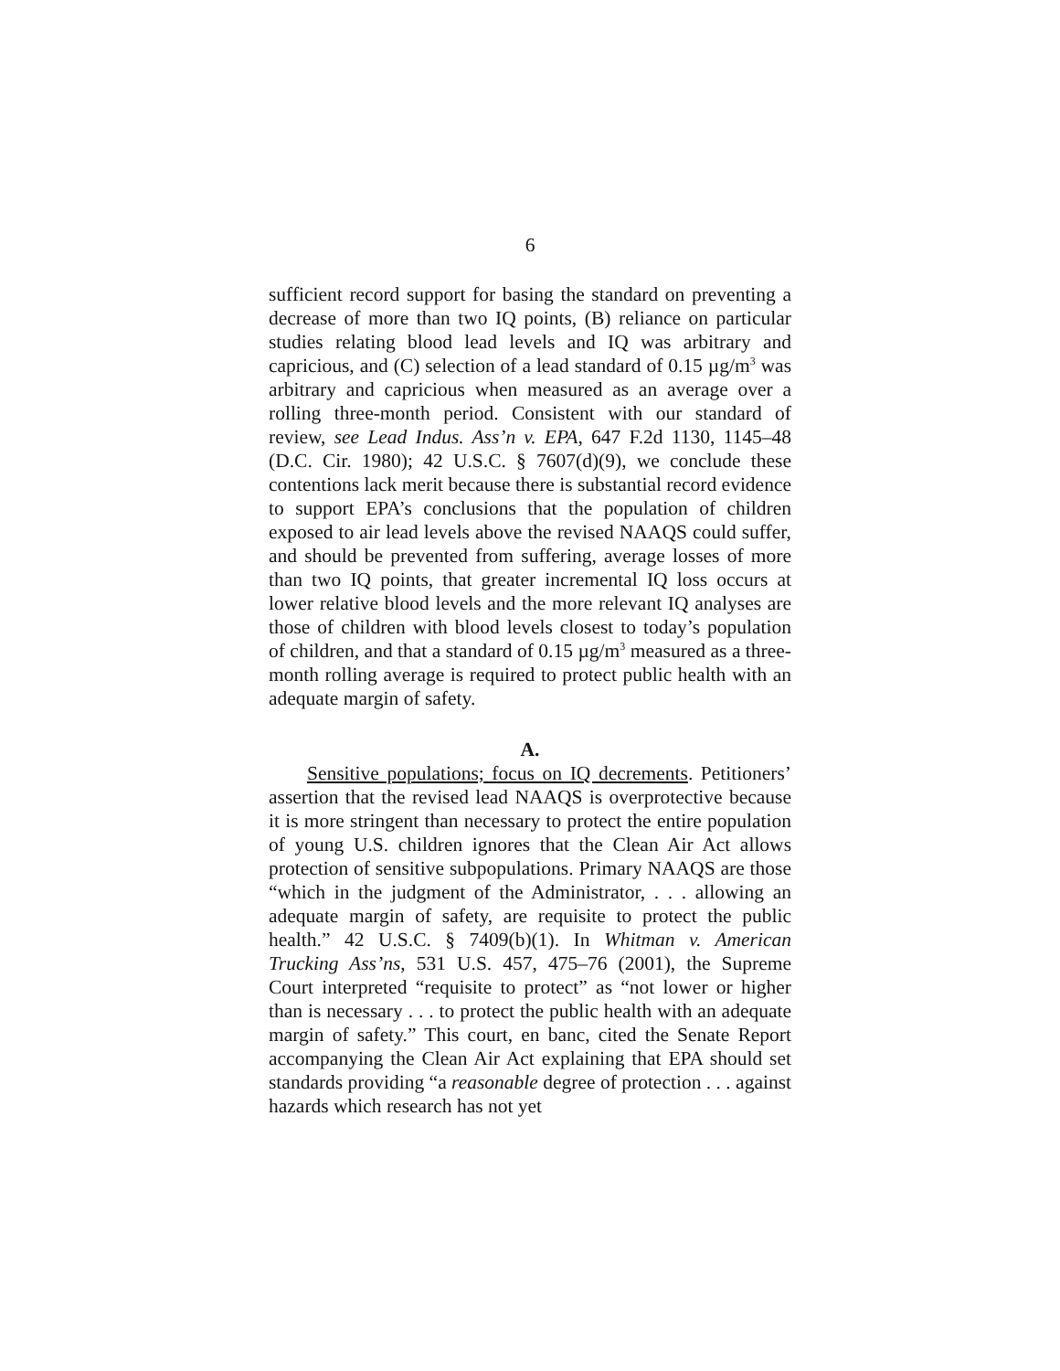6
sufficient record support for basing the standard on preventing a decrease of more than two IQ points, (B) reliance on particular studies relating blood lead levels and IQ was arbitrary and capricious, and (C) selection of a lead standard of 0.15 µg/m<sup>3</sup> was arbitrary and capricious when measured as an average over a rolling three-month period. Consistent with our standard of review, see Lead Indus. Ass’n v. EPA, 647 F.2d 1130, 1145–48 (D.C. Cir. 1980); 42 U.S.C. § 7607(d)(9), we conclude these contentions lack merit because there is substantial record evidence to support EPA’s conclusions that the population of children exposed to air lead levels above the revised NAAQS could suffer, and should be prevented from suffering, average losses of more than two IQ points, that greater incremental IQ loss occurs at lower relative blood levels and the more relevant IQ analyses are those of children with blood levels closest to today’s population of children, and that a standard of 0.15 µg/m<sup>3</sup> measured as a three-month rolling average is required to protect public health with an adequate margin of safety.
A.
Sensitive populations; focus on IQ decrements. Petitioners’ assertion that the revised lead NAAQS is overprotective because it is more stringent than necessary to protect the entire population of young U.S. children ignores that the Clean Air Act allows protection of sensitive subpopulations. Primary NAAQS are those “which in the judgment of the Administrator, . . . allowing an adequate margin of safety, are requisite to protect the public health.” 42 U.S.C. § 7409(b)(1). In Whitman v. American Trucking Ass’ns, 531 U.S. 457, 475–76 (2001), the Supreme Court interpreted “requisite to protect” as “not lower or higher than is necessary . . . to protect the public health with an adequate margin of safety.” This court, en banc, cited the Senate Report accompanying the Clean Air Act explaining that EPA should set standards providing “a reasonable degree of protection . . . against hazards which research has not yet